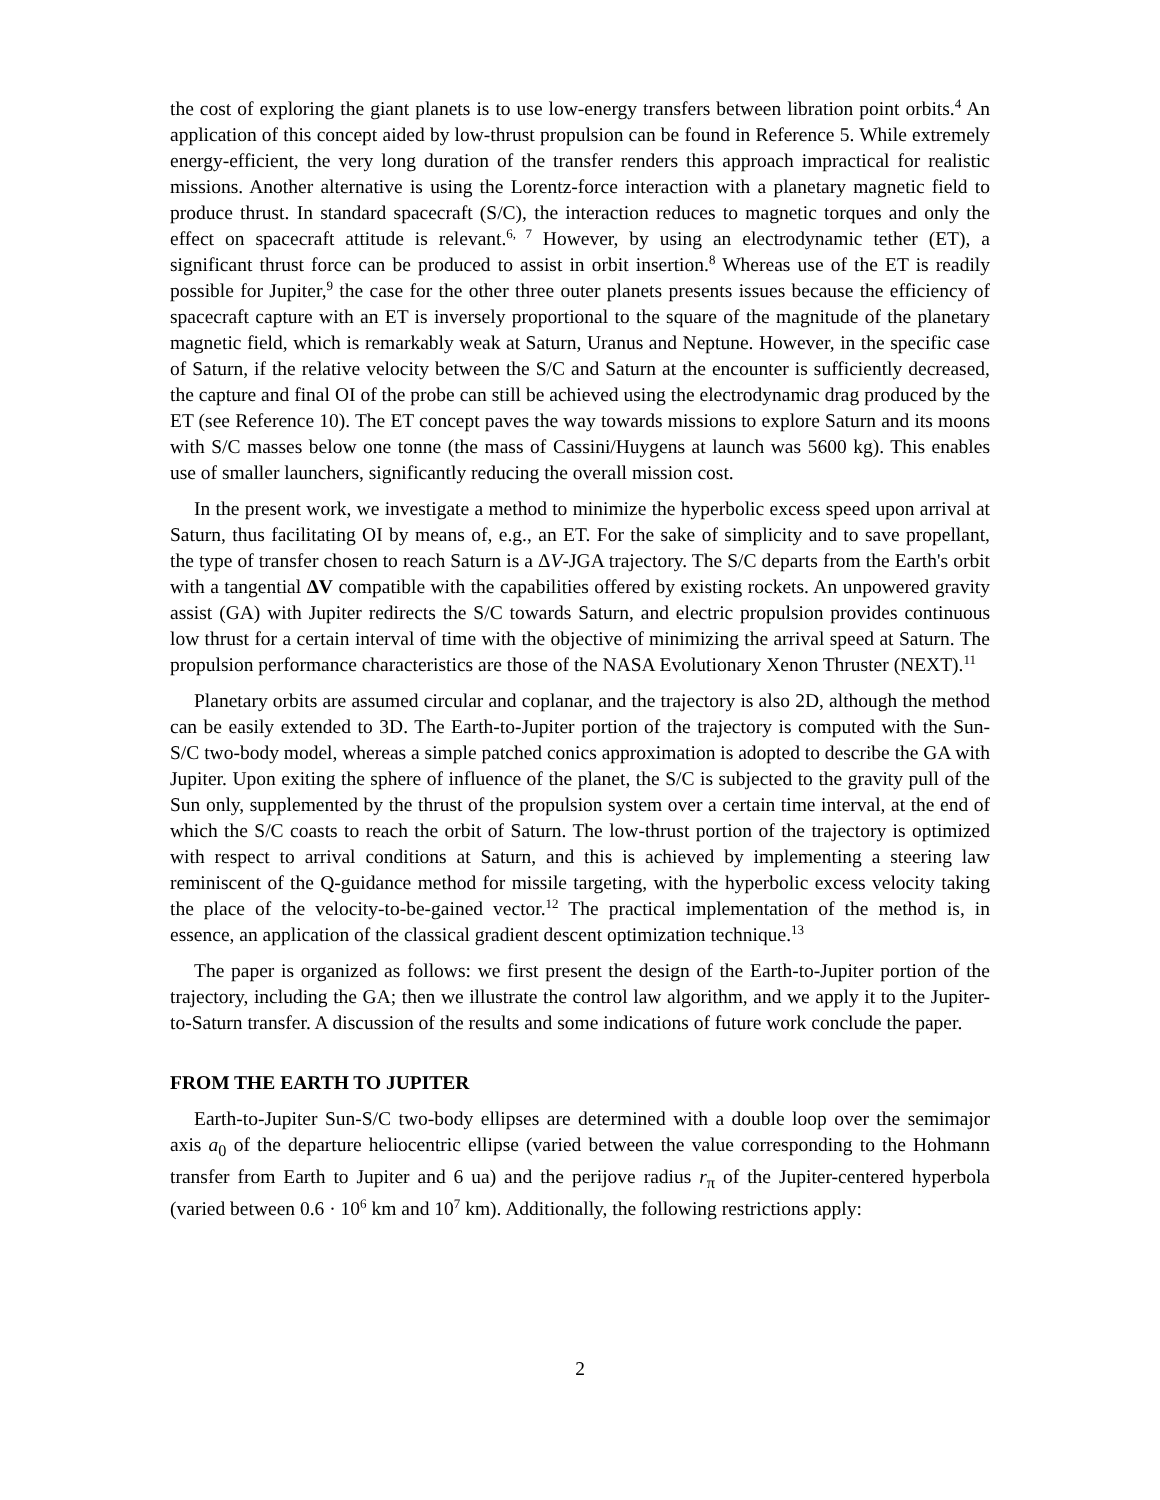the cost of exploring the giant planets is to use low-energy transfers between libration point orbits.<sup>4</sup> An application of this concept aided by low-thrust propulsion can be found in Reference 5. While extremely energy-efficient, the very long duration of the transfer renders this approach impractical for realistic missions. Another alternative is using the Lorentz-force interaction with a planetary magnetic field to produce thrust. In standard spacecraft (S/C), the interaction reduces to magnetic torques and only the effect on spacecraft attitude is relevant.<sup>6, 7</sup> However, by using an electrodynamic tether (ET), a significant thrust force can be produced to assist in orbit insertion.<sup>8</sup> Whereas use of the ET is readily possible for Jupiter,<sup>9</sup> the case for the other three outer planets presents issues because the efficiency of spacecraft capture with an ET is inversely proportional to the square of the magnitude of the planetary magnetic field, which is remarkably weak at Saturn, Uranus and Neptune. However, in the specific case of Saturn, if the relative velocity between the S/C and Saturn at the encounter is sufficiently decreased, the capture and final OI of the probe can still be achieved using the electrodynamic drag produced by the ET (see Reference 10). The ET concept paves the way towards missions to explore Saturn and its moons with S/C masses below one tonne (the mass of Cassini/Huygens at launch was 5600 kg). This enables use of smaller launchers, significantly reducing the overall mission cost.
In the present work, we investigate a method to minimize the hyperbolic excess speed upon arrival at Saturn, thus facilitating OI by means of, e.g., an ET. For the sake of simplicity and to save propellant, the type of transfer chosen to reach Saturn is a ΔV-JGA trajectory. The S/C departs from the Earth's orbit with a tangential ΔV compatible with the capabilities offered by existing rockets. An unpowered gravity assist (GA) with Jupiter redirects the S/C towards Saturn, and electric propulsion provides continuous low thrust for a certain interval of time with the objective of minimizing the arrival speed at Saturn. The propulsion performance characteristics are those of the NASA Evolutionary Xenon Thruster (NEXT).<sup>11</sup>
Planetary orbits are assumed circular and coplanar, and the trajectory is also 2D, although the method can be easily extended to 3D. The Earth-to-Jupiter portion of the trajectory is computed with the Sun-S/C two-body model, whereas a simple patched conics approximation is adopted to describe the GA with Jupiter. Upon exiting the sphere of influence of the planet, the S/C is subjected to the gravity pull of the Sun only, supplemented by the thrust of the propulsion system over a certain time interval, at the end of which the S/C coasts to reach the orbit of Saturn. The low-thrust portion of the trajectory is optimized with respect to arrival conditions at Saturn, and this is achieved by implementing a steering law reminiscent of the Q-guidance method for missile targeting, with the hyperbolic excess velocity taking the place of the velocity-to-be-gained vector.<sup>12</sup> The practical implementation of the method is, in essence, an application of the classical gradient descent optimization technique.<sup>13</sup>
The paper is organized as follows: we first present the design of the Earth-to-Jupiter portion of the trajectory, including the GA; then we illustrate the control law algorithm, and we apply it to the Jupiter-to-Saturn transfer. A discussion of the results and some indications of future work conclude the paper.
FROM THE EARTH TO JUPITER
Earth-to-Jupiter Sun-S/C two-body ellipses are determined with a double loop over the semimajor axis a<sub>0</sub> of the departure heliocentric ellipse (varied between the value corresponding to the Hohmann transfer from Earth to Jupiter and 6 ua) and the perijove radius r<sub>π</sub> of the Jupiter-centered hyperbola (varied between 0.6 · 10<sup>6</sup> km and 10<sup>7</sup> km). Additionally, the following restrictions apply:
2